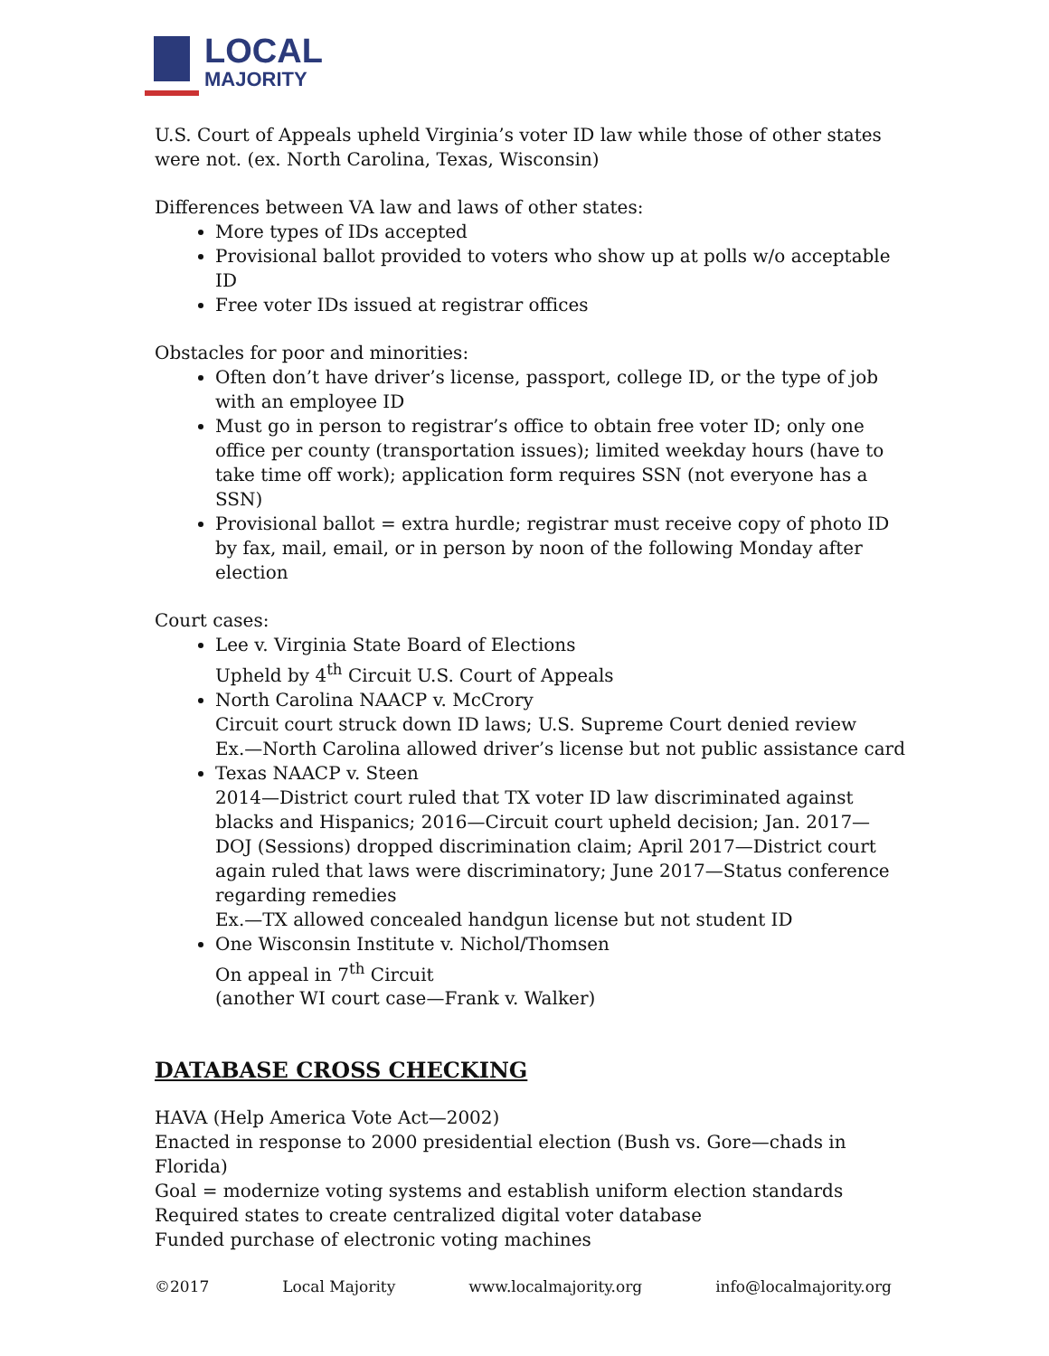LOCAL
MAJORITY
U.S. Court of Appeals upheld Virginia’s voter ID law while those of other states were not. (ex. North Carolina, Texas, Wisconsin)
Differences between VA law and laws of other states:
More types of IDs accepted
Provisional ballot provided to voters who show up at polls w/o acceptable ID
Free voter IDs issued at registrar offices
Obstacles for poor and minorities:
Often don’t have driver’s license, passport, college ID, or the type of job with an employee ID
Must go in person to registrar’s office to obtain free voter ID; only one office per county (transportation issues); limited weekday hours (have to take time off work); application form requires SSN (not everyone has a SSN)
Provisional ballot = extra hurdle; registrar must receive copy of photo ID by fax, mail, email, or in person by noon of the following Monday after election
Court cases:
Lee v. Virginia State Board of Elections
Upheld by 4<sup>th</sup> Circuit U.S. Court of Appeals
North Carolina NAACP v. McCrory
Circuit court struck down ID laws; U.S. Supreme Court denied review
Ex.—North Carolina allowed driver’s license but not public assistance card
Texas NAACP v. Steen
2014—District court ruled that TX voter ID law discriminated against blacks and Hispanics; 2016—Circuit court upheld decision; Jan. 2017—DOJ (Sessions) dropped discrimination claim; April 2017—District court again ruled that laws were discriminatory; June 2017—Status conference regarding remedies
Ex.—TX allowed concealed handgun license but not student ID
One Wisconsin Institute v. Nichol/Thomsen
On appeal in 7<sup>th</sup> Circuit
(another WI court case—Frank v. Walker)
DATABASE CROSS CHECKING
HAVA (Help America Vote Act—2002)
Enacted in response to 2000 presidential election (Bush vs. Gore—chads in Florida)
Goal = modernize voting systems and establish uniform election standards
Required states to create centralized digital voter database
Funded purchase of electronic voting machines
©2017 Local Majority www.localmajority.org info@localmajority.org